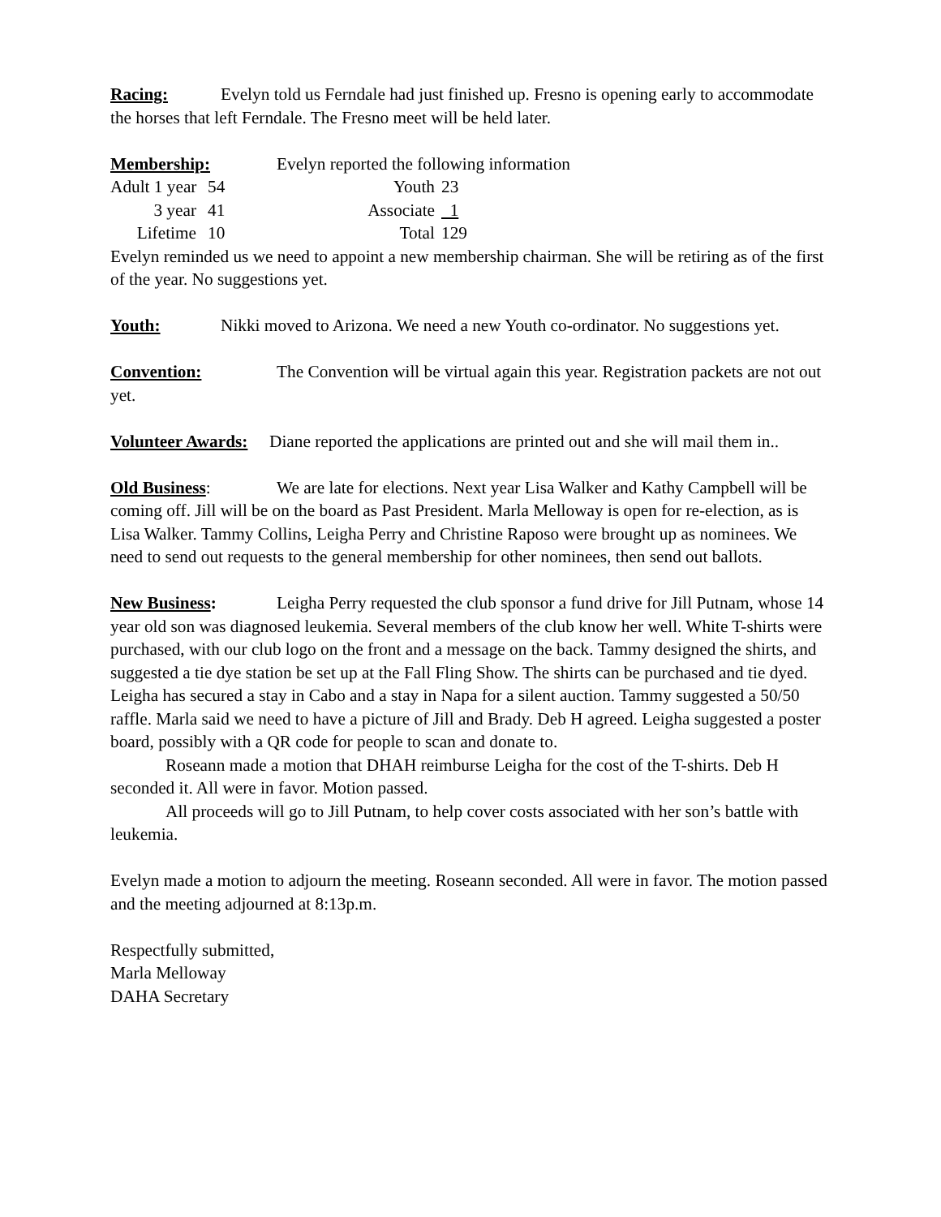Racing: Evelyn told us Ferndale had just finished up. Fresno is opening early to accommodate the horses that left Ferndale. The Fresno meet will be held later.
Membership: Evelyn reported the following information
| Adult 1 year | 54 | Youth | 23 |
| 3 year | 41 | Associate | 1 |
| Lifetime | 10 | Total | 129 |
Evelyn reminded us we need to appoint a new membership chairman. She will be retiring as of the first of the year. No suggestions yet.
Youth: Nikki moved to Arizona. We need a new Youth co-ordinator. No suggestions yet.
Convention: The Convention will be virtual again this year. Registration packets are not out yet.
Volunteer Awards: Diane reported the applications are printed out and she will mail them in..
Old Business: We are late for elections. Next year Lisa Walker and Kathy Campbell will be coming off. Jill will be on the board as Past President. Marla Melloway is open for re-election, as is Lisa Walker. Tammy Collins, Leigha Perry and Christine Raposo were brought up as nominees. We need to send out requests to the general membership for other nominees, then send out ballots.
New Business: Leigha Perry requested the club sponsor a fund drive for Jill Putnam, whose 14 year old son was diagnosed leukemia. Several members of the club know her well. White T-shirts were purchased, with our club logo on the front and a message on the back. Tammy designed the shirts, and suggested a tie dye station be set up at the Fall Fling Show. The shirts can be purchased and tie dyed. Leigha has secured a stay in Cabo and a stay in Napa for a silent auction. Tammy suggested a 50/50 raffle. Marla said we need to have a picture of Jill and Brady. Deb H agreed. Leigha suggested a poster board, possibly with a QR code for people to scan and donate to.
Roseann made a motion that DHAH reimburse Leigha for the cost of the T-shirts. Deb H seconded it. All were in favor. Motion passed.
All proceeds will go to Jill Putnam, to help cover costs associated with her son’s battle with leukemia.
Evelyn made a motion to adjourn the meeting. Roseann seconded. All were in favor. The motion passed and the meeting adjourned at 8:13p.m.
Respectfully submitted,
Marla Melloway
DAHA Secretary